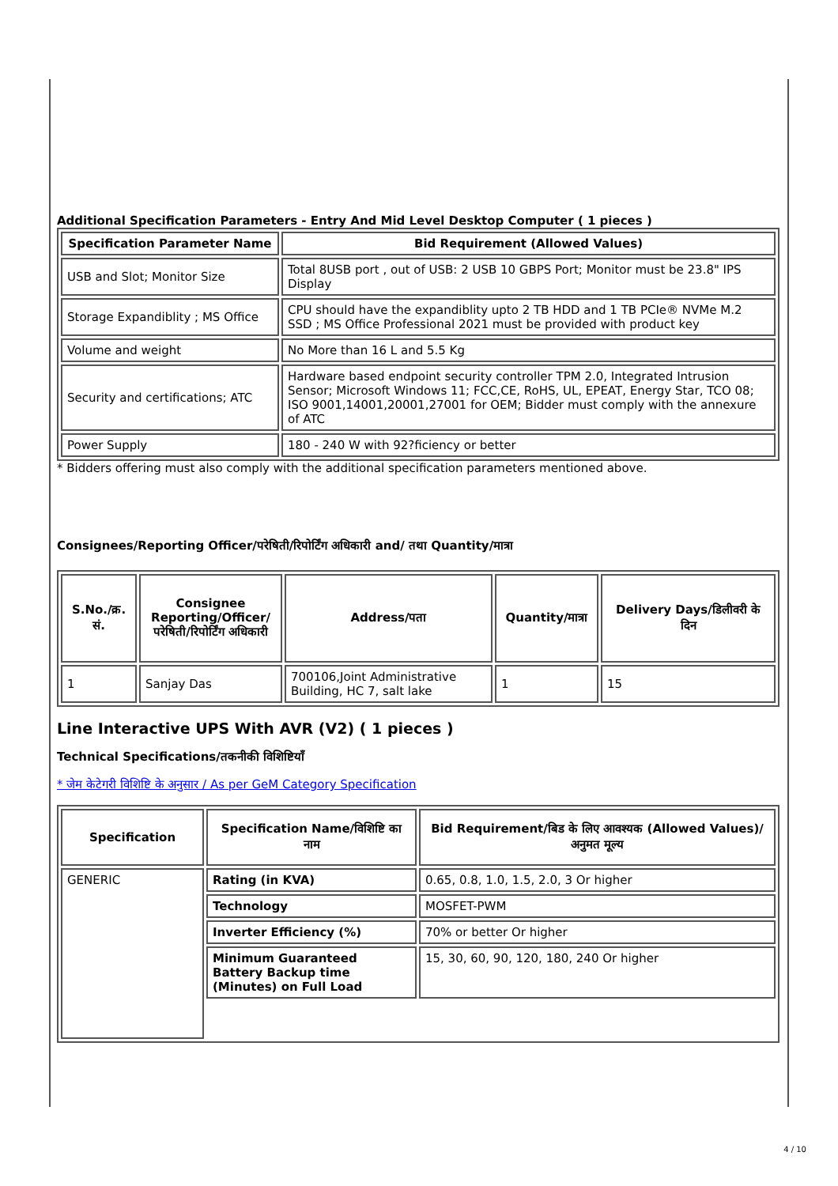Additional Specification Parameters - Entry And Mid Level Desktop Computer ( 1 pieces )
| Specification Parameter Name | Bid Requirement (Allowed Values) |
| --- | --- |
| USB and Slot; Monitor Size | Total 8USB port , out of USB: 2 USB 10 GBPS Port; Monitor must be 23.8" IPS Display |
| Storage Expandiblity ; MS Office | CPU should have the expandiblity upto 2 TB HDD and 1 TB PCIe® NVMe M.2 SSD ; MS Office Professional 2021 must be provided with product key |
| Volume and weight | No More than 16 L and 5.5 Kg |
| Security and certifications; ATC | Hardware based endpoint security controller TPM 2.0, Integrated Intrusion Sensor; Microsoft Windows 11; FCC,CE, RoHS, UL, EPEAT, Energy Star, TCO 08; ISO 9001,14001,20001,27001 for OEM; Bidder must comply with the annexure of ATC |
| Power Supply | 180 - 240 W with 92?ficiency or better |
* Bidders offering must also comply with the additional specification parameters mentioned above.
Consignees/Reporting Officer/परेषिती/रिपोर्टिंग अधिकारी and/ तथा Quantity/मात्रा
| S.No./क्र. सं. | Consignee Reporting/Officer/ परेषिती/रिपोर्टिंग अधिकारी | Address/पता | Quantity/मात्रा | Delivery Days/डिलीवरी के दिन |
| --- | --- | --- | --- | --- |
| 1 | Sanjay Das | 700106,Joint Administrative Building, HC 7, salt lake | 1 | 15 |
Line Interactive UPS With AVR (V2) ( 1 pieces )
Technical Specifications/तकनीकी विशिष्टियाँ
* जेम केटेगरी विशिष्टि के अनुसार / As per GeM Category Specification
| Specification | Specification Name/विशिष्टि का नाम | Bid Requirement/बिड के लिए आवश्यक (Allowed Values)/अनुमत मूल्य |
| --- | --- | --- |
| GENERIC | Rating (in KVA) | 0.65, 0.8, 1.0, 1.5, 2.0, 3 Or higher |
| | Technology | MOSFET-PWM |
| | Inverter Efficiency (%) | 70% or better Or higher |
| | Minimum Guaranteed Battery Backup time (Minutes) on Full Load | 15, 30, 60, 90, 120, 180, 240 Or higher |
4 / 10